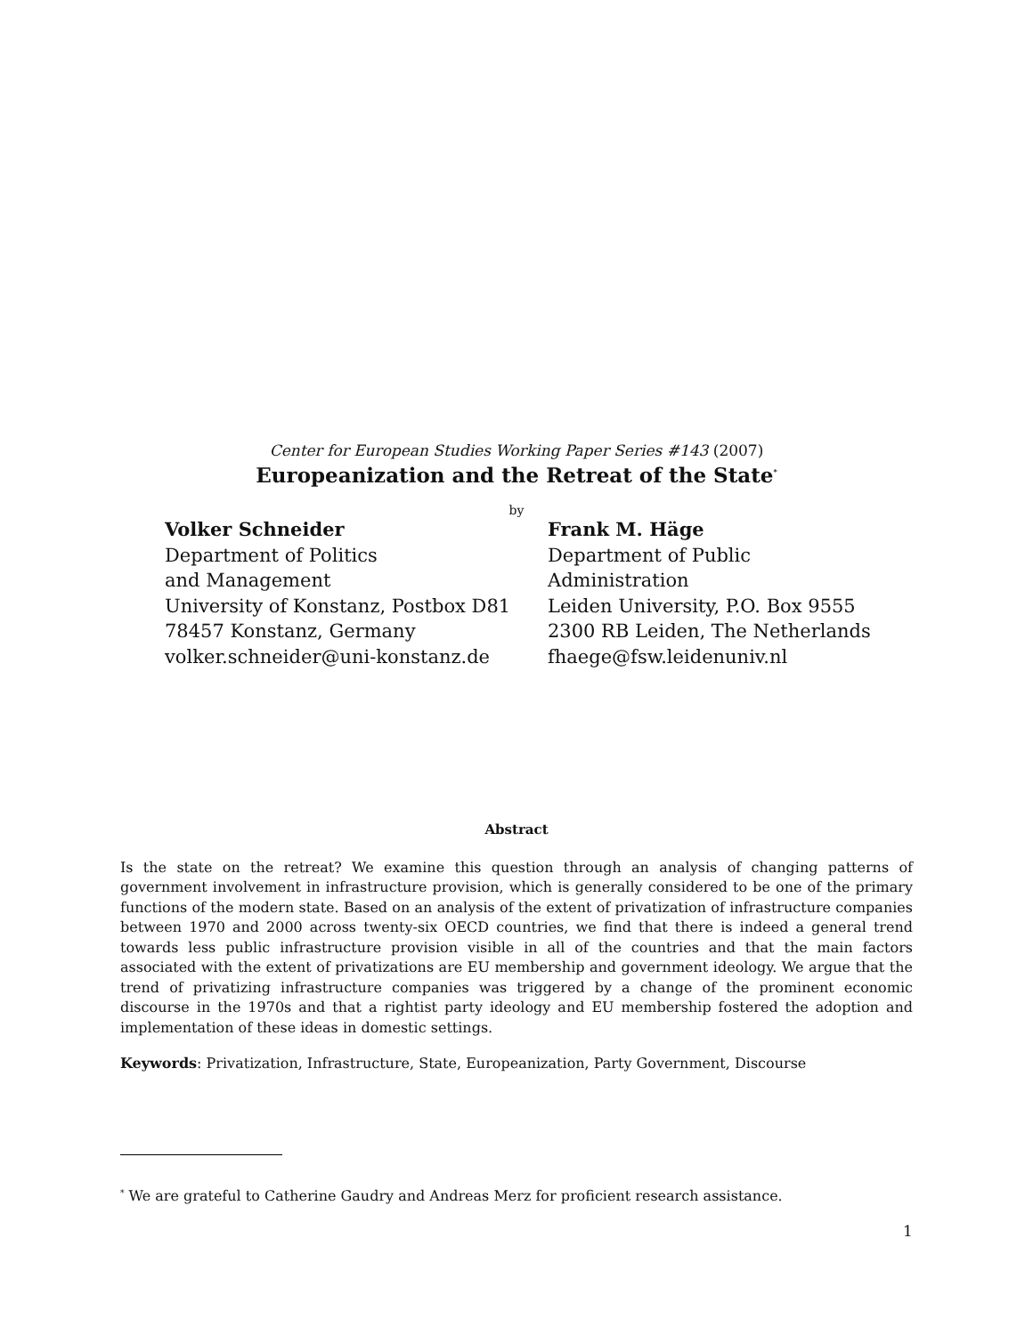Center for European Studies Working Paper Series #143 (2007)
Europeanization and the Retreat of the State<sup>*</sup>
by
Volker Schneider
Department of Politics
and Management
University of Konstanz, Postbox D81
78457 Konstanz, Germany
volker.schneider@uni-konstanz.de
Frank M. Häge
Department of Public
Administration
Leiden University, P.O. Box 9555
2300 RB Leiden, The Netherlands
fhaege@fsw.leidenuniv.nl
Abstract
Is the state on the retreat? We examine this question through an analysis of changing patterns of government involvement in infrastructure provision, which is generally considered to be one of the primary functions of the modern state. Based on an analysis of the extent of privatization of infrastructure companies between 1970 and 2000 across twenty-six OECD countries, we find that there is indeed a general trend towards less public infrastructure provision visible in all of the countries and that the main factors associated with the extent of privatizations are EU membership and government ideology. We argue that the trend of privatizing infrastructure companies was triggered by a change of the prominent economic discourse in the 1970s and that a rightist party ideology and EU membership fostered the adoption and implementation of these ideas in domestic settings.
Keywords: Privatization, Infrastructure, State, Europeanization, Party Government, Discourse
<sup>*</sup> We are grateful to Catherine Gaudry and Andreas Merz for proficient research assistance.
1